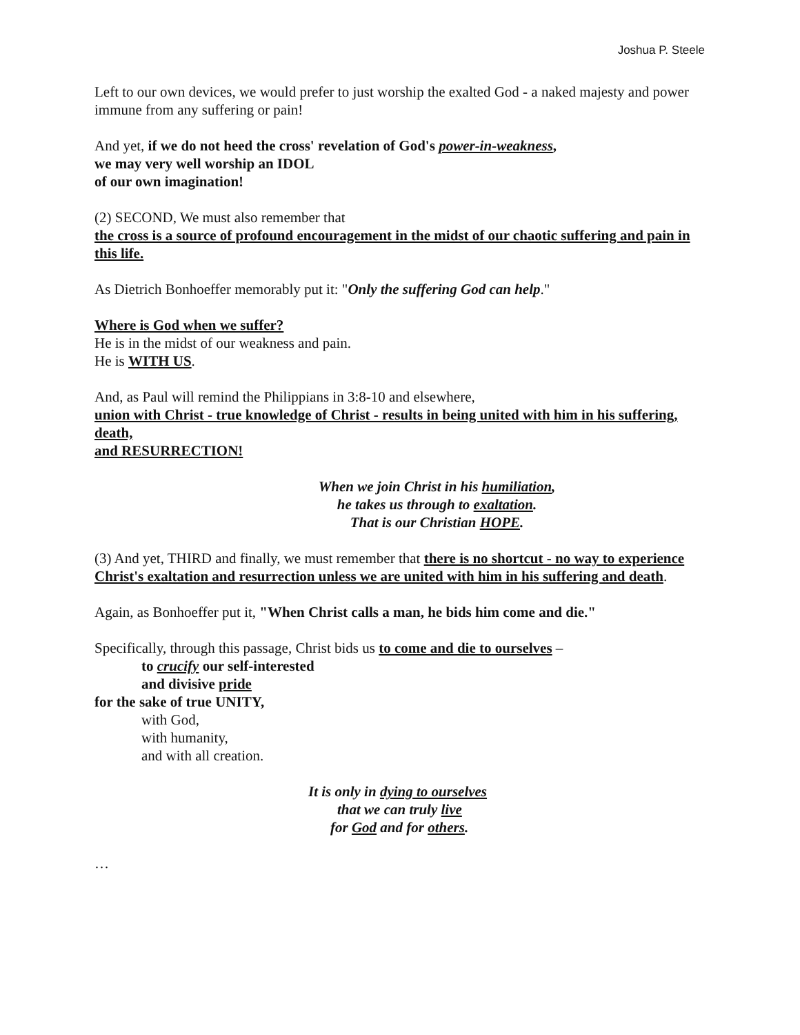Joshua P. Steele
Left to our own devices, we would prefer to just worship the exalted God - a naked majesty and power immune from any suffering or pain!
And yet, if we do not heed the cross' revelation of God's power-in-weakness,
we may very well worship an IDOL
of our own imagination!
(2) SECOND, We must also remember that
the cross is a source of profound encouragement in the midst of our chaotic suffering and pain in this life.
As Dietrich Bonhoeffer memorably put it: "Only the suffering God can help."
Where is God when we suffer?
He is in the midst of our weakness and pain.
He is WITH US.
And, as Paul will remind the Philippians in 3:8-10 and elsewhere,
union with Christ - true knowledge of Christ - results in being united with him in his suffering,
death,
and RESURRECTION!
When we join Christ in his humiliation,
he takes us through to exaltation.
That is our Christian HOPE.
(3) And yet, THIRD and finally, we must remember that there is no shortcut - no way to experience Christ's exaltation and resurrection unless we are united with him in his suffering and death.
Again, as Bonhoeffer put it, "When Christ calls a man, he bids him come and die."
Specifically, through this passage, Christ bids us to come and die to ourselves –
to crucify our self-interested
and divisive pride
for the sake of true UNITY,
with God,
with humanity,
and with all creation.
It is only in dying to ourselves
that we can truly live
for God and for others.
…